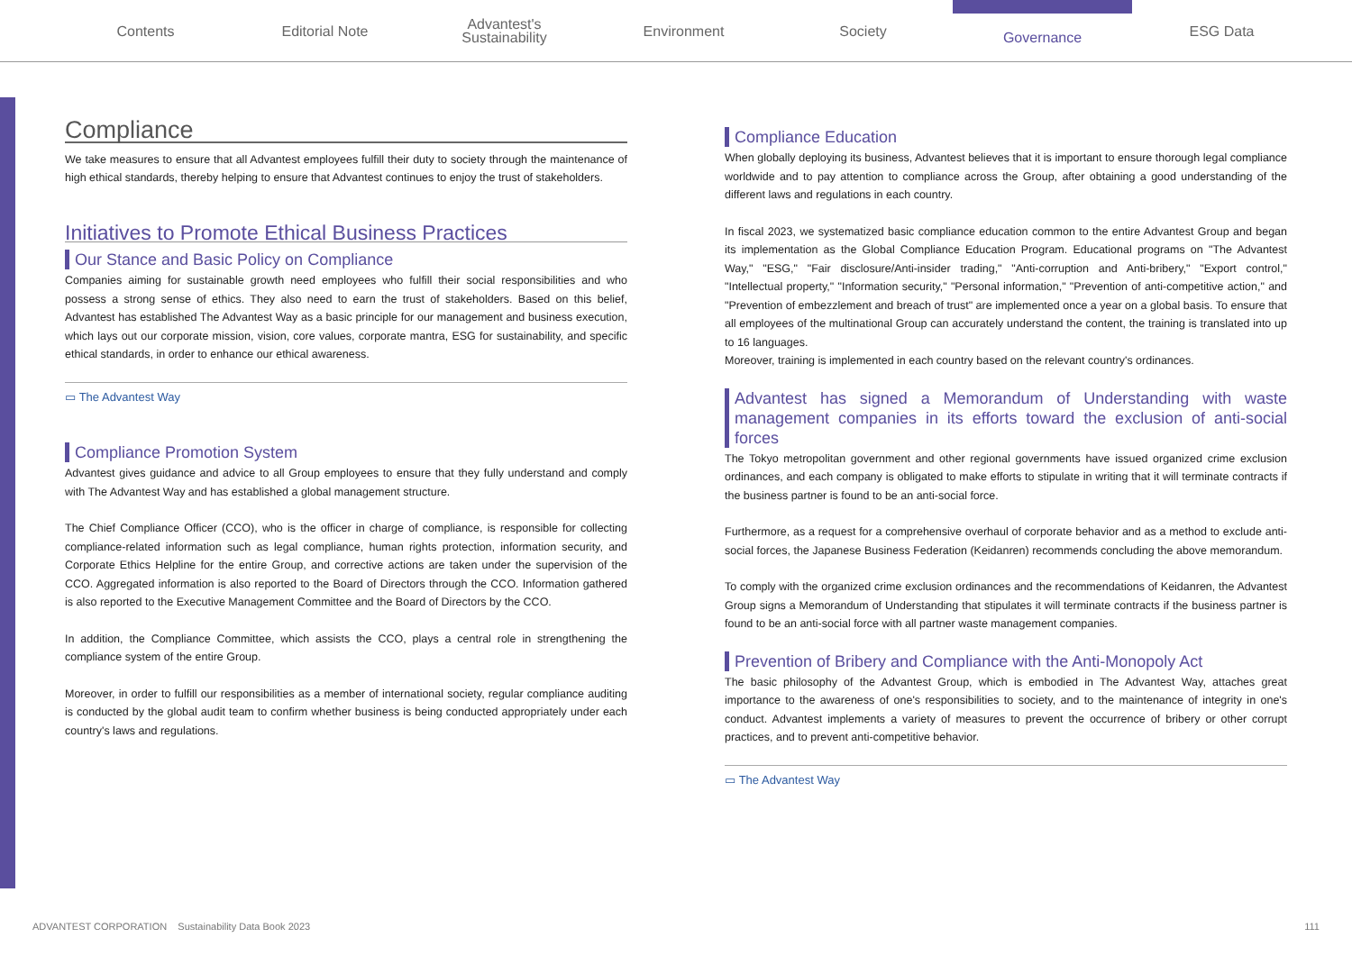Contents Editorial Note Advantest's
Sustainability
Environment Society Governance ESG Data
Compliance
We take measures to ensure that all Advantest employees fulfill their duty to society through the maintenance of high ethical standards, thereby helping to ensure that Advantest continues to enjoy the trust of stakeholders.
Initiatives to Promote Ethical Business Practices
Our Stance and Basic Policy on Compliance
Companies aiming for sustainable growth need employees who fulfill their social responsibilities and who possess a strong sense of ethics. They also need to earn the trust of stakeholders. Based on this belief, Advantest has established The Advantest Way as a basic principle for our management and business execution, which lays out our corporate mission, vision, core values, corporate mantra, ESG for sustainability, and specific ethical standards, in order to enhance our ethical awareness.
▭ The Advantest Way
Compliance Promotion System
Advantest gives guidance and advice to all Group employees to ensure that they fully understand and comply with The Advantest Way and has established a global management structure.
The Chief Compliance Officer (CCO), who is the officer in charge of compliance, is responsible for collecting compliance-related information such as legal compliance, human rights protection, information security, and Corporate Ethics Helpline for the entire Group, and corrective actions are taken under the supervision of the CCO. Aggregated information is also reported to the Board of Directors through the CCO. Information gathered is also reported to the Executive Management Committee and the Board of Directors by the CCO.
In addition, the Compliance Committee, which assists the CCO, plays a central role in strengthening the compliance system of the entire Group.
Moreover, in order to fulfill our responsibilities as a member of international society, regular compliance auditing is conducted by the global audit team to confirm whether business is being conducted appropriately under each country's laws and regulations.
Compliance Education
When globally deploying its business, Advantest believes that it is important to ensure thorough legal compliance worldwide and to pay attention to compliance across the Group, after obtaining a good understanding of the different laws and regulations in each country.
In fiscal 2023, we systematized basic compliance education common to the entire Advantest Group and began its implementation as the Global Compliance Education Program. Educational programs on "The Advantest Way," "ESG," "Fair disclosure/Anti-insider trading," "Anti-corruption and Anti-bribery," "Export control," "Intellectual property," "Information security," "Personal information," "Prevention of anti-competitive action," and "Prevention of embezzlement and breach of trust" are implemented once a year on a global basis. To ensure that all employees of the multinational Group can accurately understand the content, the training is translated into up to 16 languages.
Moreover, training is implemented in each country based on the relevant country's ordinances.
Advantest has signed a Memorandum of Understanding with waste management companies in its efforts toward the exclusion of anti-social forces
The Tokyo metropolitan government and other regional governments have issued organized crime exclusion ordinances, and each company is obligated to make efforts to stipulate in writing that it will terminate contracts if the business partner is found to be an anti-social force.
Furthermore, as a request for a comprehensive overhaul of corporate behavior and as a method to exclude anti-social forces, the Japanese Business Federation (Keidanren) recommends concluding the above memorandum.
To comply with the organized crime exclusion ordinances and the recommendations of Keidanren, the Advantest Group signs a Memorandum of Understanding that stipulates it will terminate contracts if the business partner is found to be an anti-social force with all partner waste management companies.
Prevention of Bribery and Compliance with the Anti-Monopoly Act
The basic philosophy of the Advantest Group, which is embodied in The Advantest Way, attaches great importance to the awareness of one's responsibilities to society, and to the maintenance of integrity in one's conduct. Advantest implements a variety of measures to prevent the occurrence of bribery or other corrupt practices, and to prevent anti-competitive behavior.
▭ The Advantest Way
ADVANTEST CORPORATION Sustainability Data Book 2023 111